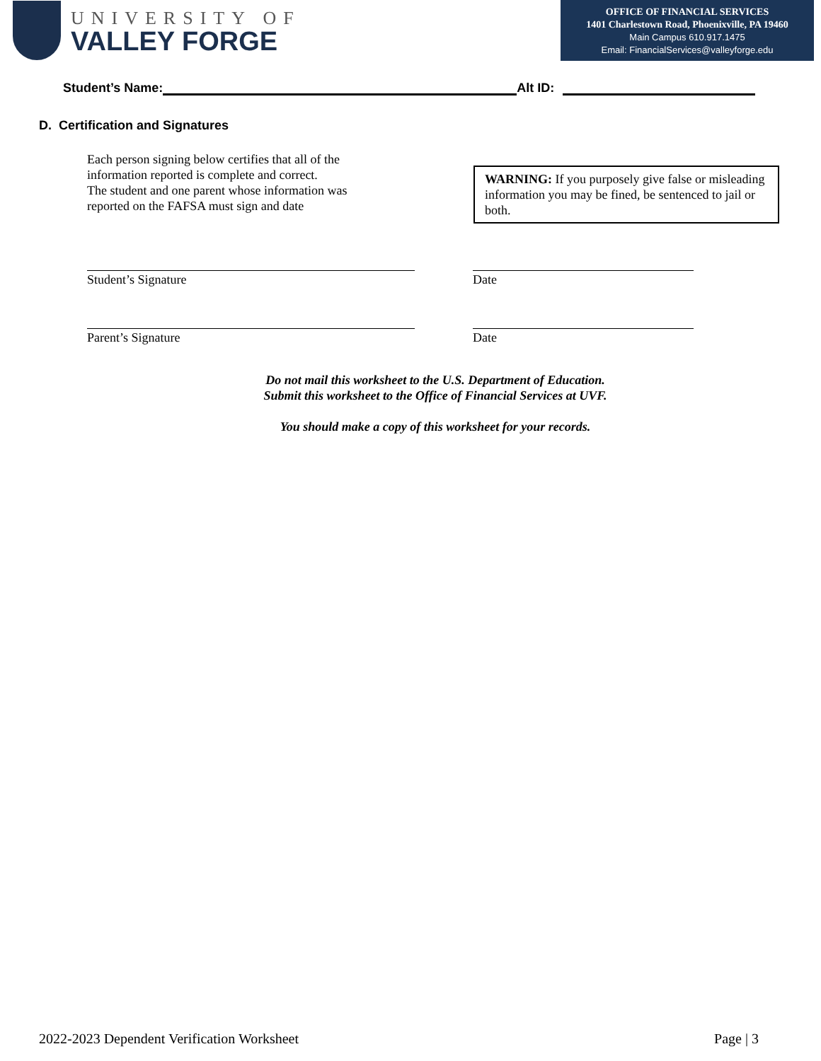UNIVERSITY OF
VALLEY FORGE
OFFICE OF FINANCIAL SERVICES
1401 Charlestown Road, Phoenixville, PA 19460
Main Campus 610.917.1475
Email: FinancialServices@valleyforge.edu
Student’s Name: Alt ID:
D. Certification and Signatures
Each person signing below certifies that all of the information reported is complete and correct.
The student and one parent whose information was reported on the FAFSA must sign and date
WARNING: If you purposely give false or misleading information you may be fined, be sentenced to jail or both.
Student’s Signature Date
Parent’s Signature Date
Do not mail this worksheet to the U.S. Department of Education.
Submit this worksheet to the Office of Financial Services at UVF.
You should make a copy of this worksheet for your records.
2022-2023 Dependent Verification Worksheet Page | 3